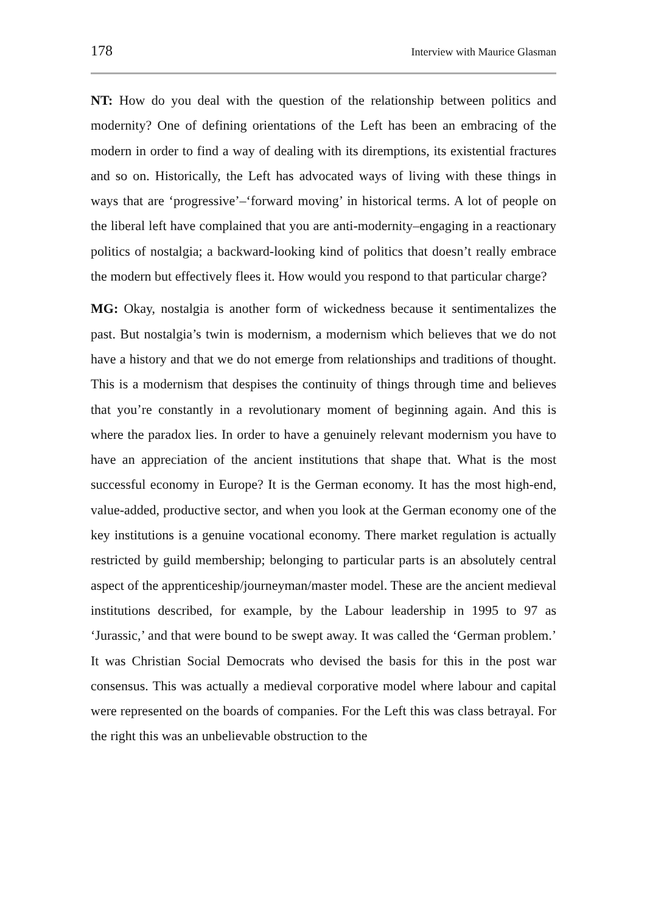178 Interview with Maurice Glasman
NT: How do you deal with the question of the relationship between politics and modernity? One of defining orientations of the Left has been an embracing of the modern in order to find a way of dealing with its diremptions, its existential fractures and so on. Historically, the Left has advocated ways of living with these things in ways that are ‘progressive’–‘forward moving’ in historical terms. A lot of people on the liberal left have complained that you are anti-modernity–engaging in a reactionary politics of nostalgia; a backward-looking kind of politics that doesn’t really embrace the modern but effectively flees it. How would you respond to that particular charge?
MG: Okay, nostalgia is another form of wickedness because it sentimentalizes the past. But nostalgia’s twin is modernism, a modernism which believes that we do not have a history and that we do not emerge from relationships and traditions of thought. This is a modernism that despises the continuity of things through time and believes that you’re constantly in a revolutionary moment of beginning again. And this is where the paradox lies. In order to have a genuinely relevant modernism you have to have an appreciation of the ancient institutions that shape that. What is the most successful economy in Europe? It is the German economy. It has the most high-end, value-added, productive sector, and when you look at the German economy one of the key institutions is a genuine vocational economy. There market regulation is actually restricted by guild membership; belonging to particular parts is an absolutely central aspect of the apprenticeship/journeyman/master model. These are the ancient medieval institutions described, for example, by the Labour leadership in 1995 to 97 as ‘Jurassic,’ and that were bound to be swept away. It was called the ‘German problem.’ It was Christian Social Democrats who devised the basis for this in the post war consensus. This was actually a medieval corporative model where labour and capital were represented on the boards of companies. For the Left this was class betrayal. For the right this was an unbelievable obstruction to the